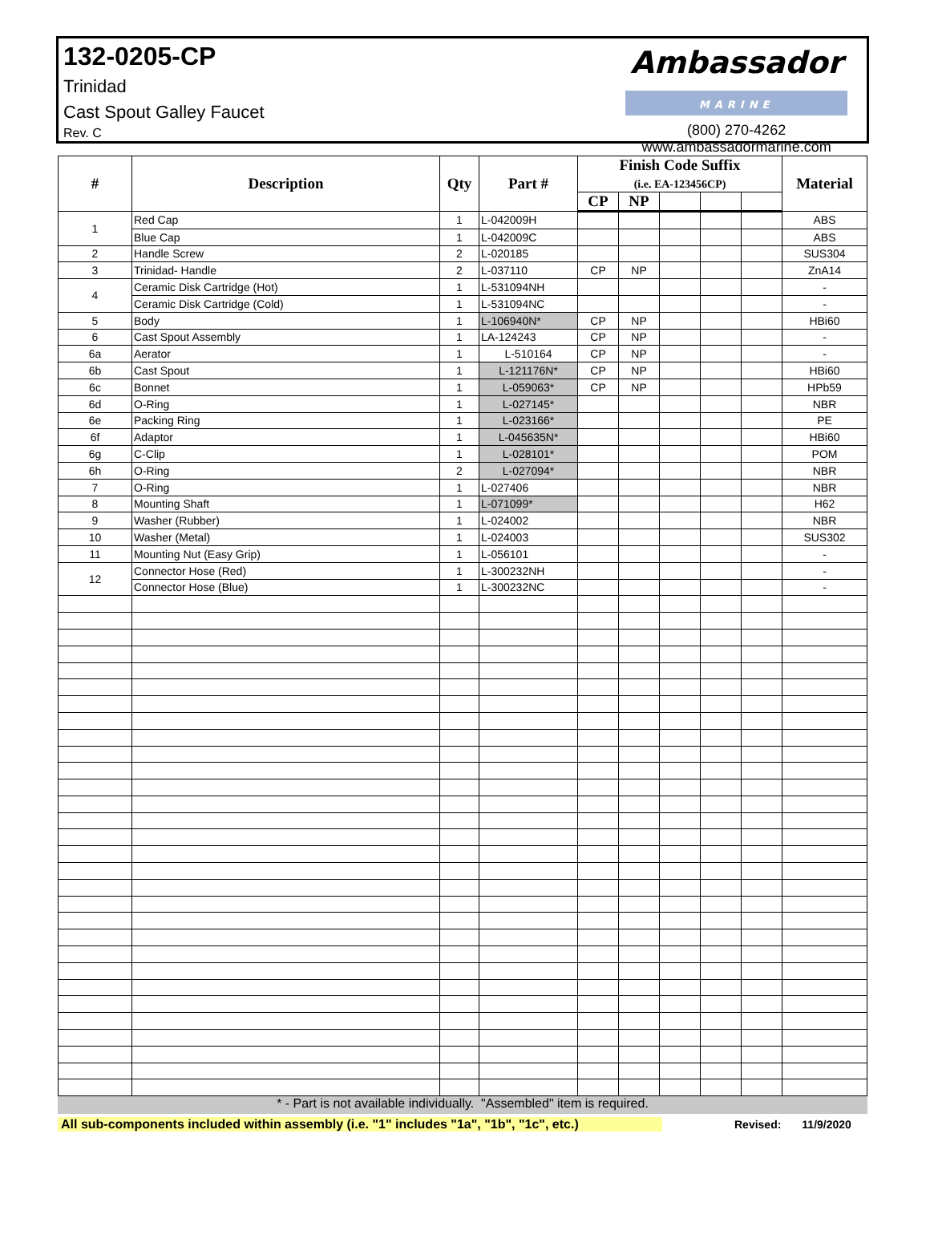132-0205-CP
Trinidad
Cast Spout Galley Faucet
Rev. C
Ambassador
MARINE
(800) 270-4262
www.ambassadormarine.com
| # | Description | Qty | Part # | Finish Code Suffix (i.e. EA-123456CP) | | | | | Material |
| --- | --- | --- | --- | --- | --- | --- | --- | --- | --- |
| | | | | CP | NP | | | | |
| 1 | Red Cap | 1 | L-042009H | | | | | | ABS |
| | Blue Cap | 1 | L-042009C | | | | | | ABS |
| 2 | Handle Screw | 2 | L-020185 | | | | | | SUS304 |
| 3 | Trinidad- Handle | 2 | L-037110 | CP | NP | | | | ZnA14 |
| 4 | Ceramic Disk Cartridge (Hot) | 1 | L-531094NH | | | | | | - |
| | Ceramic Disk Cartridge (Cold) | 1 | L-531094NC | | | | | | - |
| 5 | Body | 1 | L-106940N* | CP | NP | | | | HBi60 |
| 6 | Cast Spout Assembly | 1 | LA-124243 | CP | NP | | | | - |
| 6a | Aerator | 1 | L-510164 | CP | NP | | | | - |
| 6b | Cast Spout | 1 | L-121176N* | CP | NP | | | | HBi60 |
| 6c | Bonnet | 1 | L-059063* | CP | NP | | | | HPb59 |
| 6d | O-Ring | 1 | L-027145* | | | | | | NBR |
| 6e | Packing Ring | 1 | L-023166* | | | | | | PE |
| 6f | Adaptor | 1 | L-045635N* | | | | | | HBi60 |
| 6g | C-Clip | 1 | L-028101* | | | | | | POM |
| 6h | O-Ring | 2 | L-027094* | | | | | | NBR |
| 7 | O-Ring | 1 | L-027406 | | | | | | NBR |
| 8 | Mounting Shaft | 1 | L-071099* | | | | | | H62 |
| 9 | Washer (Rubber) | 1 | L-024002 | | | | | | NBR |
| 10 | Washer (Metal) | 1 | L-024003 | | | | | | SUS302 |
| 11 | Mounting Nut (Easy Grip) | 1 | L-056101 | | | | | | - |
| 12 | Connector Hose (Red) | 1 | L-300232NH | | | | | | - |
| | Connector Hose (Blue) | 1 | L-300232NC | | | | | | - |
* - Part is not available individually. "Assembled" item is required.
All sub-components included within assembly (i.e. "1" includes "1a", "1b", "1c", etc.)
Revised: 11/9/2020